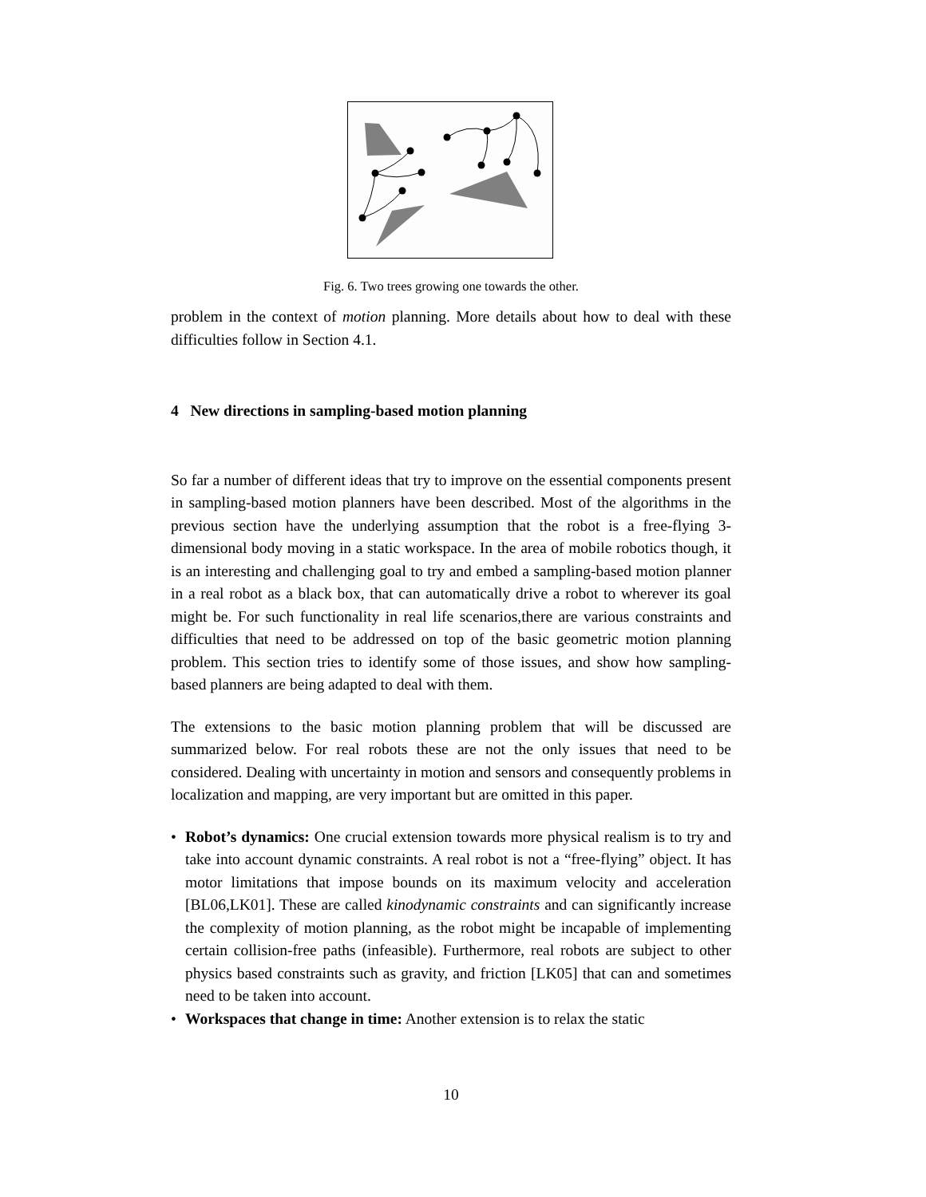Fig. 6. Two trees growing one towards the other.
problem in the context of motion planning. More details about how to deal with these difficulties follow in Section 4.1.
4 New directions in sampling-based motion planning
So far a number of different ideas that try to improve on the essential components present in sampling-based motion planners have been described. Most of the algorithms in the previous section have the underlying assumption that the robot is a free-flying 3-dimensional body moving in a static workspace. In the area of mobile robotics though, it is an interesting and challenging goal to try and embed a sampling-based motion planner in a real robot as a black box, that can automatically drive a robot to wherever its goal might be. For such functionality in real life scenarios,there are various constraints and difficulties that need to be addressed on top of the basic geometric motion planning problem. This section tries to identify some of those issues, and show how sampling-based planners are being adapted to deal with them.
The extensions to the basic motion planning problem that will be discussed are summarized below. For real robots these are not the only issues that need to be considered. Dealing with uncertainty in motion and sensors and consequently problems in localization and mapping, are very important but are omitted in this paper.
• Robot’s dynamics: One crucial extension towards more physical realism is to try and take into account dynamic constraints. A real robot is not a “free-flying” object. It has motor limitations that impose bounds on its maximum velocity and acceleration [BL06,LK01]. These are called kinodynamic constraints and can significantly increase the complexity of motion planning, as the robot might be incapable of implementing certain collision-free paths (infeasible). Furthermore, real robots are subject to other physics based constraints such as gravity, and friction [LK05] that can and sometimes need to be taken into account.
• Workspaces that change in time: Another extension is to relax the static
10